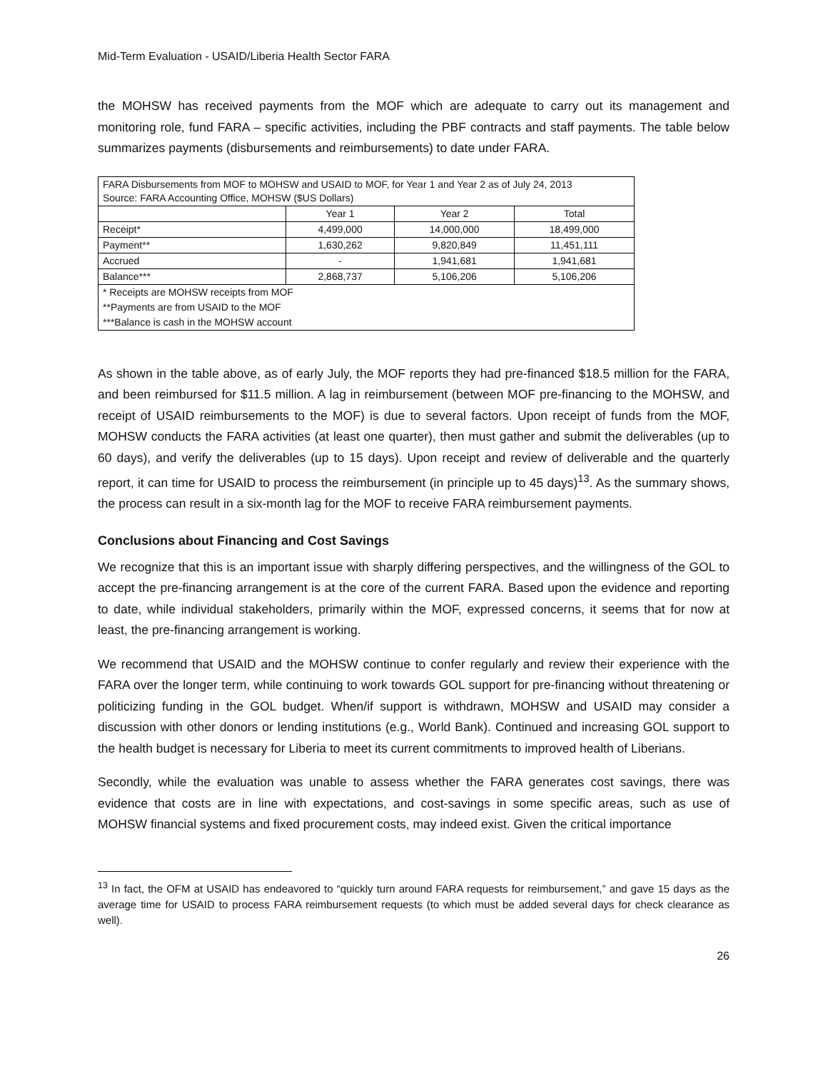Mid-Term Evaluation - USAID/Liberia Health Sector FARA
the MOHSW has received payments from the MOF which are adequate to carry out its management and monitoring role, fund FARA – specific activities, including the PBF contracts and staff payments. The table below summarizes payments (disbursements and reimbursements) to date under FARA.
| FARA Disbursements from MOF to MOHSW and USAID to MOF, for Year 1 and Year 2 as of July 24, 2013 Source: FARA Accounting Office, MOHSW ($US Dollars) | | | |
| | Year 1 | Year 2 | Total |
| Receipt* | 4,499,000 | 14,000,000 | 18,499,000 |
| Payment** | 1,630,262 | 9,820,849 | 11,451,111 |
| Accrued | - | 1,941,681 | 1,941,681 |
| Balance*** | 2,868,737 | 5,106,206 | 5,106,206 |
| * Receipts are MOHSW receipts from MOF | | | |
| **Payments are from USAID to the MOF | | | |
| ***Balance is cash in the MOHSW account | | | |
As shown in the table above, as of early July, the MOF reports they had pre-financed $18.5 million for the FARA, and been reimbursed for $11.5 million. A lag in reimbursement (between MOF pre-financing to the MOHSW, and receipt of USAID reimbursements to the MOF) is due to several factors. Upon receipt of funds from the MOF, MOHSW conducts the FARA activities (at least one quarter), then must gather and submit the deliverables (up to 60 days), and verify the deliverables (up to 15 days). Upon receipt and review of deliverable and the quarterly report, it can time for USAID to process the reimbursement (in principle up to 45 days)<sup>13</sup>. As the summary shows, the process can result in a six-month lag for the MOF to receive FARA reimbursement payments.
Conclusions about Financing and Cost Savings
We recognize that this is an important issue with sharply differing perspectives, and the willingness of the GOL to accept the pre-financing arrangement is at the core of the current FARA. Based upon the evidence and reporting to date, while individual stakeholders, primarily within the MOF, expressed concerns, it seems that for now at least, the pre-financing arrangement is working.
We recommend that USAID and the MOHSW continue to confer regularly and review their experience with the FARA over the longer term, while continuing to work towards GOL support for pre-financing without threatening or politicizing funding in the GOL budget. When/if support is withdrawn, MOHSW and USAID may consider a discussion with other donors or lending institutions (e.g., World Bank). Continued and increasing GOL support to the health budget is necessary for Liberia to meet its current commitments to improved health of Liberians.
Secondly, while the evaluation was unable to assess whether the FARA generates cost savings, there was evidence that costs are in line with expectations, and cost-savings in some specific areas, such as use of MOHSW financial systems and fixed procurement costs, may indeed exist. Given the critical importance
<sup>13</sup> In fact, the OFM at USAID has endeavored to “quickly turn around FARA requests for reimbursement,” and gave 15 days as the average time for USAID to process FARA reimbursement requests (to which must be added several days for check clearance as well).
26